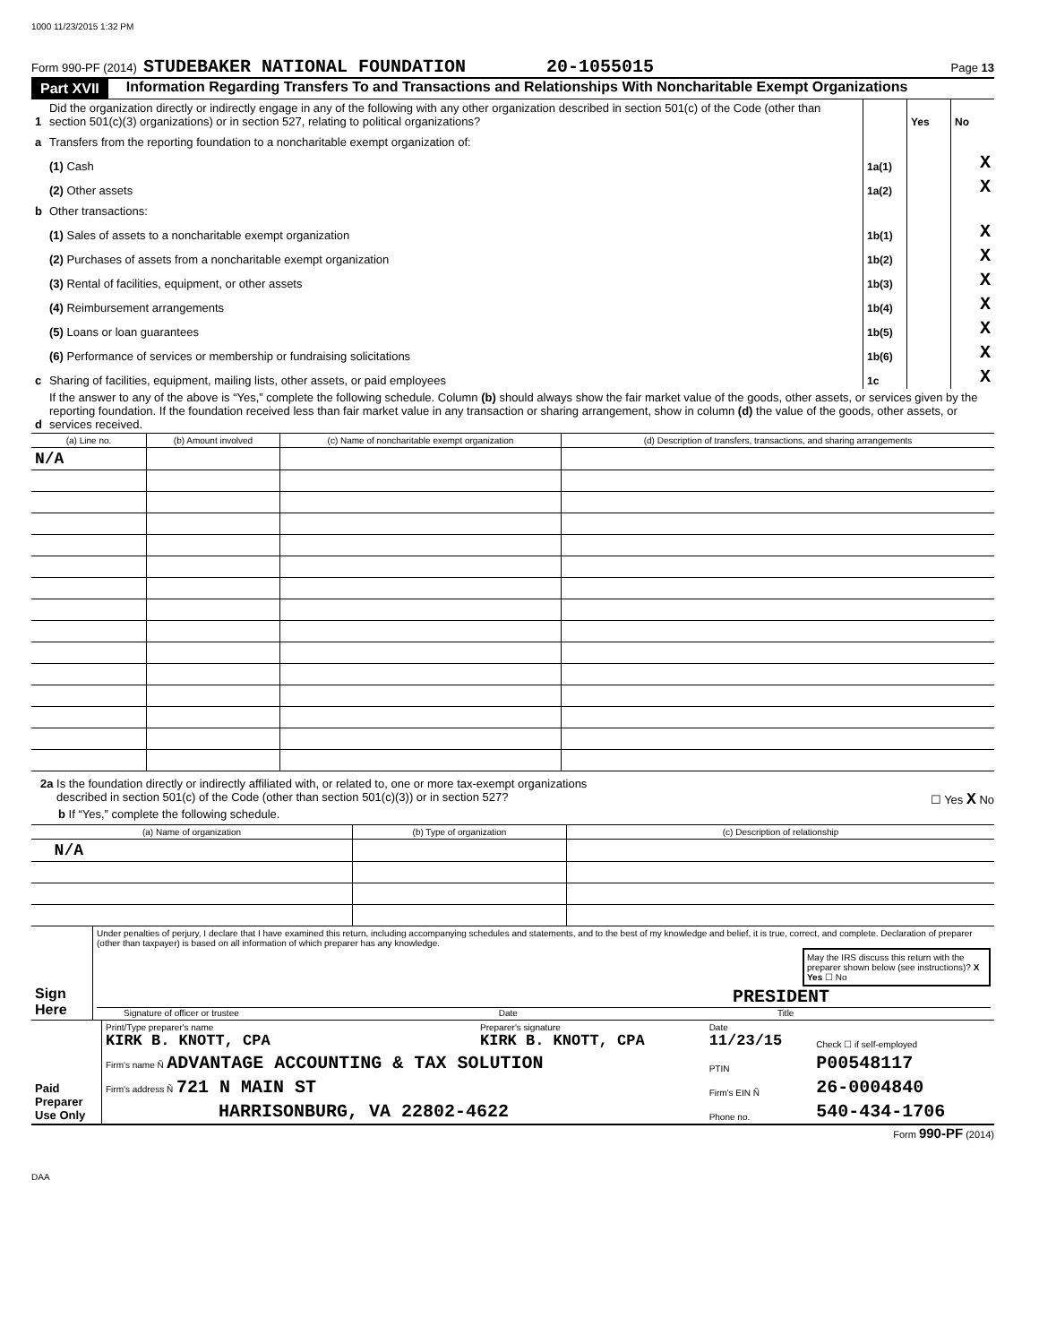1000 11/23/2015 1:32 PM
Form 990-PF (2014) STUDEBAKER NATIONAL FOUNDATION 20-1055015 Page 13
Part XVII Information Regarding Transfers To and Transactions and Relationships With Noncharitable Exempt Organizations
| 1 | Did the organization directly or indirectly engage in any of the following with any other organization described in section 501(c) of the Code (other than section 501(c)(3) organizations) or in section 527, relating to political organizations? | | | Yes | No |
| a | Transfers from the reporting foundation to a noncharitable exempt organization of: | | | | |
| | (1) Cash | | 1a(1) | | X |
| | (2) Other assets | | 1a(2) | | X |
| b | Other transactions: | | | | |
| | (1) Sales of assets to a noncharitable exempt organization | | 1b(1) | | X |
| | (2) Purchases of assets from a noncharitable exempt organization | | 1b(2) | | X |
| | (3) Rental of facilities, equipment, or other assets | | 1b(3) | | X |
| | (4) Reimbursement arrangements | | 1b(4) | | X |
| | (5) Loans or loan guarantees | | 1b(5) | | X |
| | (6) Performance of services or membership or fundraising solicitations | | 1b(6) | | X |
| c | Sharing of facilities, equipment, mailing lists, other assets, or paid employees | | 1c | | X |
| d | If the answer to any of the above is “Yes,” complete the following schedule. Column (b) should always show the fair market value of the goods, other assets, or services given by the reporting foundation. If the foundation received less than fair market value in any transaction or sharing arrangement, show in column (d) the value of the goods, other assets, or services received. | | | | |
| (a) Line no. | (b) Amount involved | (c) Name of noncharitable exempt organization | (d) Description of transfers, transactions, and sharing arrangements |
| --- | --- | --- | --- |
| N/A | | | |
2a Is the foundation directly or indirectly affiliated with, or related to, one or more tax-exempt organizations
described in section 501(c) of the Code (other than section 501(c)(3)) or in section 527? ☐ Yes X No
b If “Yes,” complete the following schedule.
| (a) Name of organization | (b) Type of organization | (c) Description of relationship |
| --- | --- | --- |
| N/A | | |
| Sign Here | Under penalties of perjury, I declare that I have examined this return, including accompanying schedules and statements, and to the best of my knowledge and belief, it is true, correct, and complete. Declaration of preparer (other than taxpayer) is based on all information of which preparer has any knowledge. May the IRS discuss this return with the preparer shown below (see instructions)? X Yes ☐ No PRESIDENT Signature of officer or trustee Date Title |
| Paid Preparer Use Only | Print/Type preparer's name KIRK B. KNOTT, CPA | Preparer's signature KIRK B. KNOTT, CPA | Date 11/23/15 | Check ☐ if self-employed |
| | Firm's name Ñ ADVANTAGE ACCOUNTING & TAX SOLUTION | | PTIN | P00548117 |
| | Firm's address Ñ 721 N MAIN ST | | Firm's EIN Ñ | 26-0004840 |
| | HARRISONBURG, VA 22802-4622 | | Phone no. | 540-434-1706 |
Form 990-PF (2014)
DAA